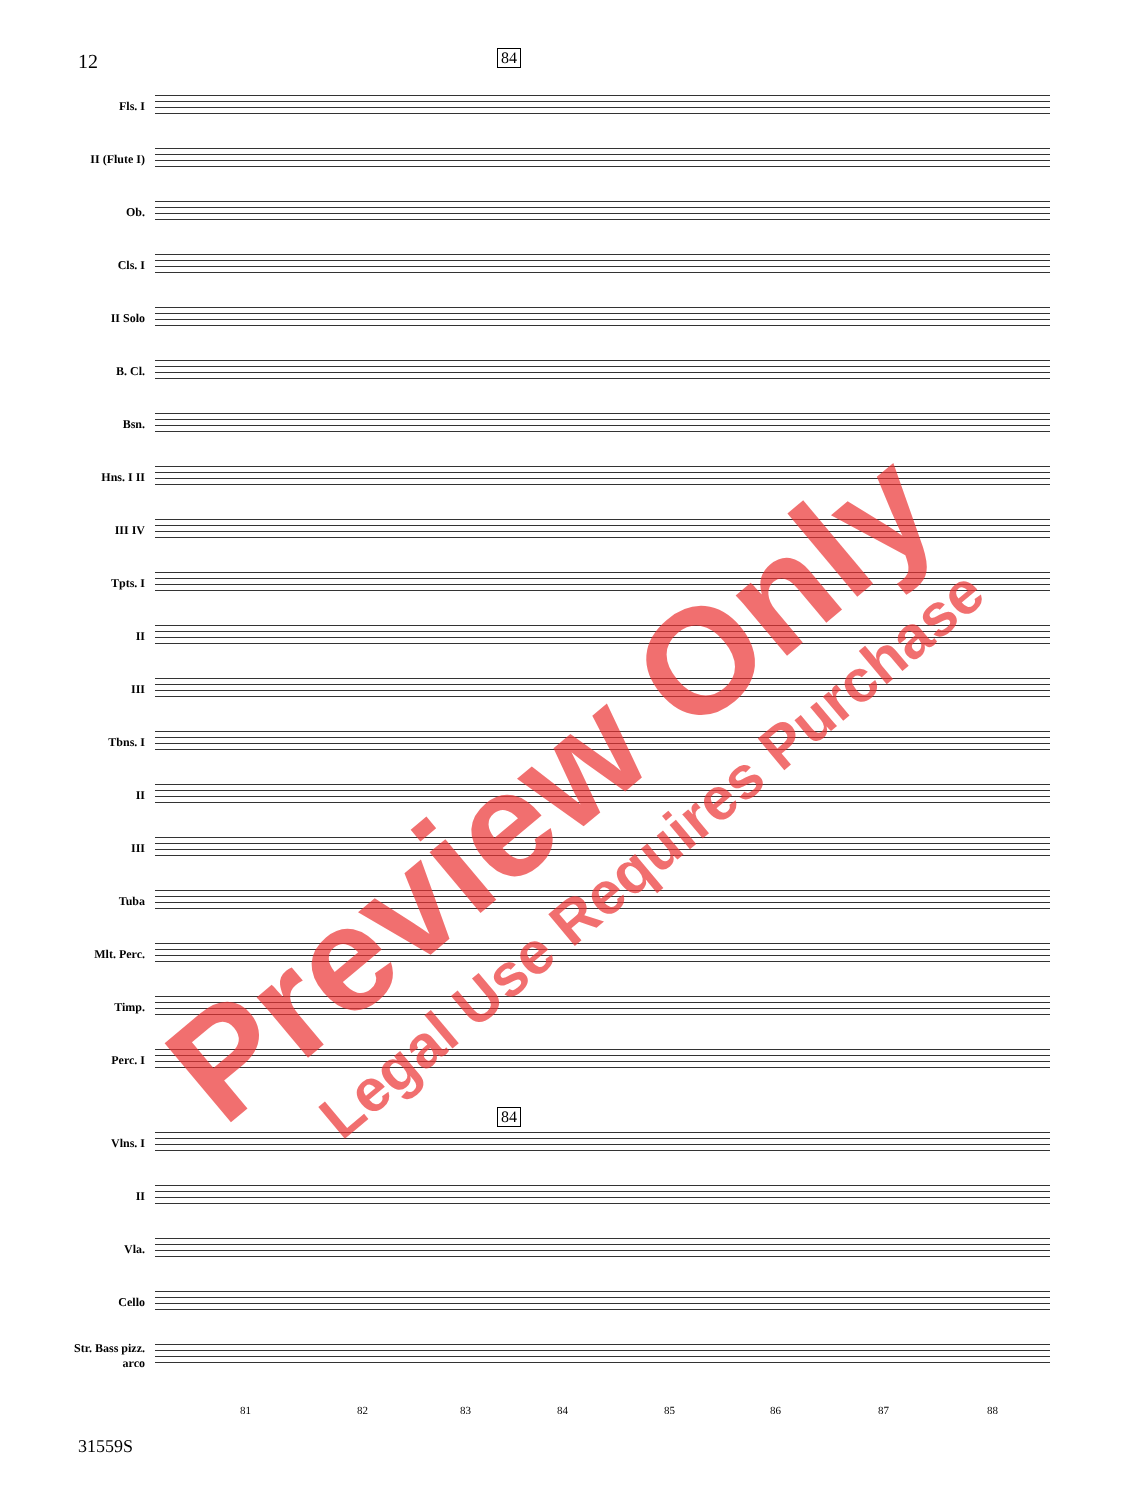12 84
84
Fls. I
II (Flute I)
Ob.
Cls. I
II Solo
B. Cl.
Bsn.
Hns. I II
III IV
Tpts. I
II
III
Tbns. I
II
III
Tuba
Mlt. Perc.
Timp.
Perc. I
Vlns. I
II
Vla.
Cello
Str. Bass pizz. arco
81 82 83 84 85 86 87 88
31559S
Preview Only Legal Use Requires Purchase